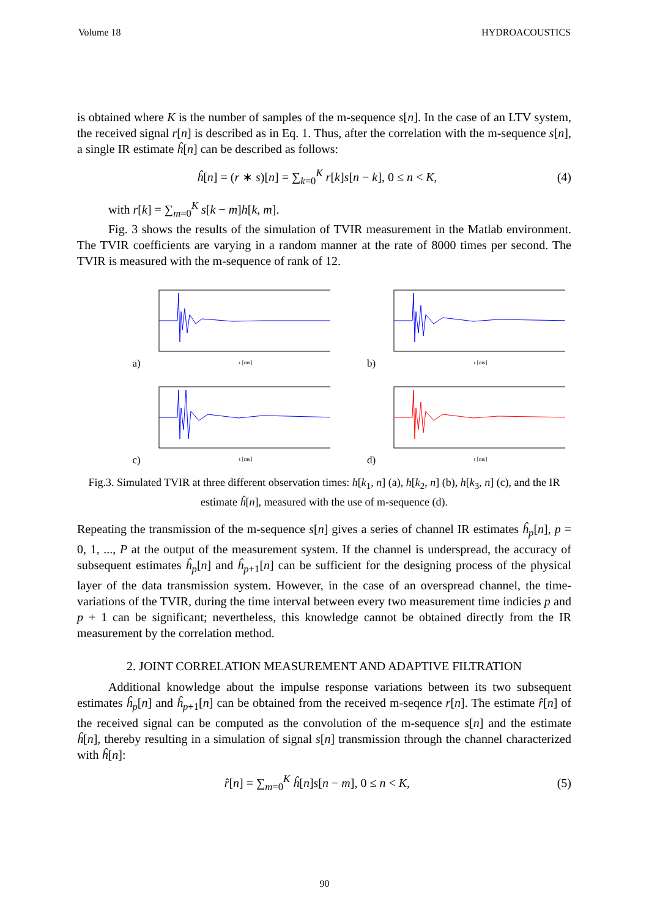Volume 18 HYDROACOUSTICS
is obtained where K is the number of samples of the m-sequence s[n]. In the case of an LTV system, the received signal r[n] is described as in Eq. 1. Thus, after the correlation with the m-sequence s[n], a single IR estimate ĥ[n] can be described as follows:
ĥ[n] = (r ∗ s)[n] = ∑<sub>k=0</sub><sup>K</sup> r[k]s[n − k], 0 ≤ n < K, (4)
with r[k] = ∑<sub>m=0</sub><sup>K</sup> s[k − m]h[k, m].
Fig. 3 shows the results of the simulation of TVIR measurement in the Matlab environment. The TVIR coefficients are varying in a random manner at the rate of 8000 times per second. The TVIR is measured with the m-sequence of rank of 12.
a)
τ [ms]
b)
τ [ms]
c)
τ [ms]
d)
τ [ms]
Fig.3. Simulated TVIR at three different observation times: h[k<sub>1</sub>, n] (a), h[k<sub>2</sub>, n] (b), h[k<sub>3</sub>, n] (c), and the IR estimate ĥ[n], measured with the use of m-sequence (d).
Repeating the transmission of the m-sequence s[n] gives a series of channel IR estimates ĥ<sub>p</sub>[n], p = 0, 1, ..., P at the output of the measurement system. If the channel is underspread, the accuracy of subsequent estimates ĥ<sub>p</sub>[n] and ĥ<sub>p+1</sub>[n] can be sufficient for the designing process of the physical layer of the data transmission system. However, in the case of an overspread channel, the time-variations of the TVIR, during the time interval between every two measurement time indicies p and p + 1 can be significant; nevertheless, this knowledge cannot be obtained directly from the IR measurement by the correlation method.
2. JOINT CORRELATION MEASUREMENT AND ADAPTIVE FILTRATION
Additional knowledge about the impulse response variations between its two subsequent estimates ĥ<sub>p</sub>[n] and ĥ<sub>p+1</sub>[n] can be obtained from the received m-seqence r[n]. The estimate r̂[n] of the received signal can be computed as the convolution of the m-sequence s[n] and the estimate ĥ[n], thereby resulting in a simulation of signal s[n] transmission through the channel characterized with ĥ[n]:
r̂[n] = ∑<sub>m=0</sub><sup>K</sup> ĥ[n]s[n − m], 0 ≤ n < K, (5)
90